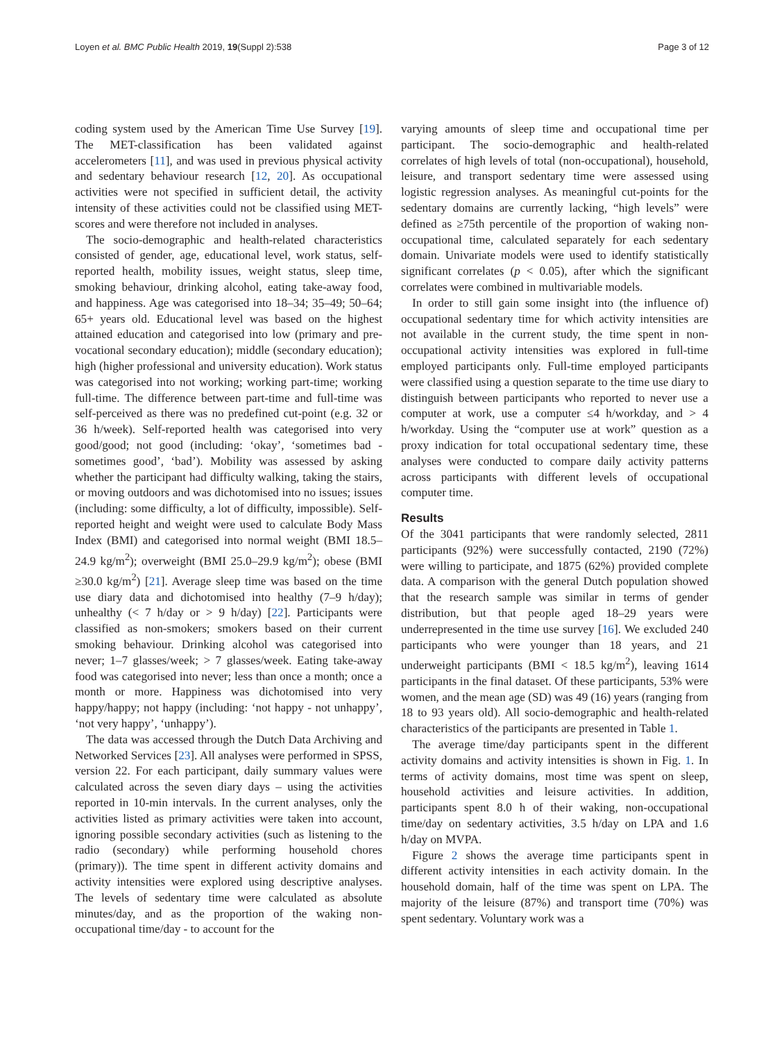Loyen et al. BMC Public Health 2019, 19(Suppl 2):538 Page 3 of 12
coding system used by the American Time Use Survey [19]. The MET-classification has been validated against accelerometers [11], and was used in previous physical activity and sedentary behaviour research [12, 20]. As occupational activities were not specified in sufficient detail, the activity intensity of these activities could not be classified using MET-scores and were therefore not included in analyses.
The socio-demographic and health-related characteristics consisted of gender, age, educational level, work status, self-reported health, mobility issues, weight status, sleep time, smoking behaviour, drinking alcohol, eating take-away food, and happiness. Age was categorised into 18–34; 35–49; 50–64; 65+ years old. Educational level was based on the highest attained education and categorised into low (primary and pre-vocational secondary education); middle (secondary education); high (higher professional and university education). Work status was categorised into not working; working part-time; working full-time. The difference between part-time and full-time was self-perceived as there was no predefined cut-point (e.g. 32 or 36 h/week). Self-reported health was categorised into very good/good; not good (including: ‘okay’, ‘sometimes bad - sometimes good’, ‘bad’). Mobility was assessed by asking whether the participant had difficulty walking, taking the stairs, or moving outdoors and was dichotomised into no issues; issues (including: some difficulty, a lot of difficulty, impossible). Self-reported height and weight were used to calculate Body Mass Index (BMI) and categorised into normal weight (BMI 18.5–24.9 kg/m<sup>2</sup>); overweight (BMI 25.0–29.9 kg/m<sup>2</sup>); obese (BMI ≥30.0 kg/m<sup>2</sup>) [21]. Average sleep time was based on the time use diary data and dichotomised into healthy (7–9 h/day); unhealthy (< 7 h/day or > 9 h/day) [22]. Participants were classified as non-smokers; smokers based on their current smoking behaviour. Drinking alcohol was categorised into never; 1–7 glasses/week; > 7 glasses/week. Eating take-away food was categorised into never; less than once a month; once a month or more. Happiness was dichotomised into very happy/happy; not happy (including: ‘not happy - not unhappy’, ‘not very happy’, ‘unhappy’).
The data was accessed through the Dutch Data Archiving and Networked Services [23]. All analyses were performed in SPSS, version 22. For each participant, daily summary values were calculated across the seven diary days – using the activities reported in 10-min intervals. In the current analyses, only the activities listed as primary activities were taken into account, ignoring possible secondary activities (such as listening to the radio (secondary) while performing household chores (primary)). The time spent in different activity domains and activity intensities were explored using descriptive analyses. The levels of sedentary time were calculated as absolute minutes/day, and as the proportion of the waking non-occupational time/day - to account for the
varying amounts of sleep time and occupational time per participant. The socio-demographic and health-related correlates of high levels of total (non-occupational), household, leisure, and transport sedentary time were assessed using logistic regression analyses. As meaningful cut-points for the sedentary domains are currently lacking, “high levels” were defined as ≥75th percentile of the proportion of waking non-occupational time, calculated separately for each sedentary domain. Univariate models were used to identify statistically significant correlates (p < 0.05), after which the significant correlates were combined in multivariable models.
In order to still gain some insight into (the influence of) occupational sedentary time for which activity intensities are not available in the current study, the time spent in non-occupational activity intensities was explored in full-time employed participants only. Full-time employed participants were classified using a question separate to the time use diary to distinguish between participants who reported to never use a computer at work, use a computer ≤4 h/workday, and > 4 h/workday. Using the “computer use at work” question as a proxy indication for total occupational sedentary time, these analyses were conducted to compare daily activity patterns across participants with different levels of occupational computer time.
Results
Of the 3041 participants that were randomly selected, 2811 participants (92%) were successfully contacted, 2190 (72%) were willing to participate, and 1875 (62%) provided complete data. A comparison with the general Dutch population showed that the research sample was similar in terms of gender distribution, but that people aged 18–29 years were underrepresented in the time use survey [16]. We excluded 240 participants who were younger than 18 years, and 21 underweight participants (BMI < 18.5 kg/m<sup>2</sup>), leaving 1614 participants in the final dataset. Of these participants, 53% were women, and the mean age (SD) was 49 (16) years (ranging from 18 to 93 years old). All socio-demographic and health-related characteristics of the participants are presented in Table 1.
The average time/day participants spent in the different activity domains and activity intensities is shown in Fig. 1. In terms of activity domains, most time was spent on sleep, household activities and leisure activities. In addition, participants spent 8.0 h of their waking, non-occupational time/day on sedentary activities, 3.5 h/day on LPA and 1.6 h/day on MVPA.
Figure 2 shows the average time participants spent in different activity intensities in each activity domain. In the household domain, half of the time was spent on LPA. The majority of the leisure (87%) and transport time (70%) was spent sedentary. Voluntary work was a